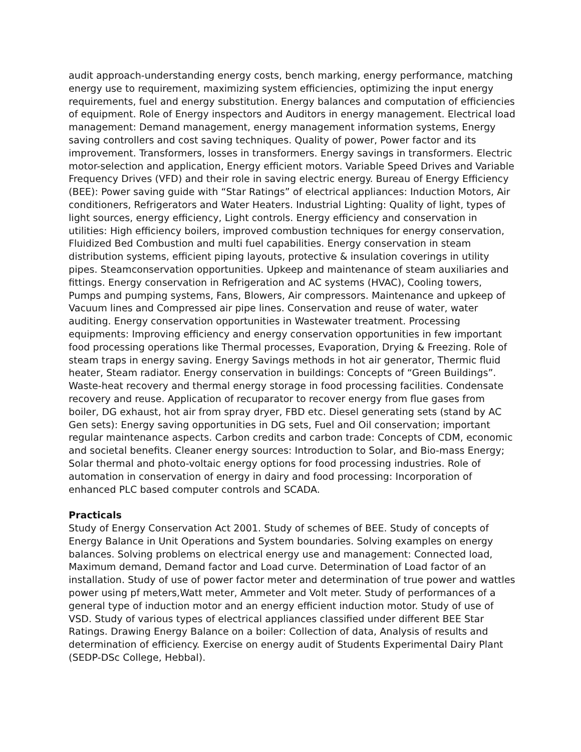audit approach-understanding energy costs, bench marking, energy performance, matching energy use to requirement, maximizing system efficiencies, optimizing the input energy requirements, fuel and energy substitution. Energy balances and computation of efficiencies of equipment. Role of Energy inspectors and Auditors in energy management. Electrical load management: Demand management, energy management information systems, Energy saving controllers and cost saving techniques. Quality of power, Power factor and its improvement. Transformers, losses in transformers. Energy savings in transformers. Electric motor-selection and application, Energy efficient motors. Variable Speed Drives and Variable Frequency Drives (VFD) and their role in saving electric energy. Bureau of Energy Efficiency (BEE): Power saving guide with “Star Ratings” of electrical appliances: Induction Motors, Air conditioners, Refrigerators and Water Heaters. Industrial Lighting: Quality of light, types of light sources, energy efficiency, Light controls. Energy efficiency and conservation in utilities: High efficiency boilers, improved combustion techniques for energy conservation, Fluidized Bed Combustion and multi fuel capabilities. Energy conservation in steam distribution systems, efficient piping layouts, protective & insulation coverings in utility pipes. Steamconservation opportunities. Upkeep and maintenance of steam auxiliaries and fittings. Energy conservation in Refrigeration and AC systems (HVAC), Cooling towers, Pumps and pumping systems, Fans, Blowers, Air compressors. Maintenance and upkeep of Vacuum lines and Compressed air pipe lines. Conservation and reuse of water, water auditing. Energy conservation opportunities in Wastewater treatment. Processing equipments: Improving efficiency and energy conservation opportunities in few important food processing operations like Thermal processes, Evaporation, Drying & Freezing. Role of steam traps in energy saving. Energy Savings methods in hot air generator, Thermic fluid heater, Steam radiator. Energy conservation in buildings: Concepts of “Green Buildings”. Waste-heat recovery and thermal energy storage in food processing facilities. Condensate recovery and reuse. Application of recuparator to recover energy from flue gases from boiler, DG exhaust, hot air from spray dryer, FBD etc. Diesel generating sets (stand by AC Gen sets): Energy saving opportunities in DG sets, Fuel and Oil conservation; important regular maintenance aspects. Carbon credits and carbon trade: Concepts of CDM, economic and societal benefits. Cleaner energy sources: Introduction to Solar, and Bio-mass Energy; Solar thermal and photo-voltaic energy options for food processing industries. Role of automation in conservation of energy in dairy and food processing: Incorporation of enhanced PLC based computer controls and SCADA.
Practicals
Study of Energy Conservation Act 2001. Study of schemes of BEE. Study of concepts of Energy Balance in Unit Operations and System boundaries. Solving examples on energy balances. Solving problems on electrical energy use and management: Connected load, Maximum demand, Demand factor and Load curve. Determination of Load factor of an installation. Study of use of power factor meter and determination of true power and wattles power using pf meters,Watt meter, Ammeter and Volt meter. Study of performances of a general type of induction motor and an energy efficient induction motor. Study of use of VSD. Study of various types of electrical appliances classified under different BEE Star Ratings. Drawing Energy Balance on a boiler: Collection of data, Analysis of results and determination of efficiency. Exercise on energy audit of Students Experimental Dairy Plant (SEDP-DSc College, Hebbal).